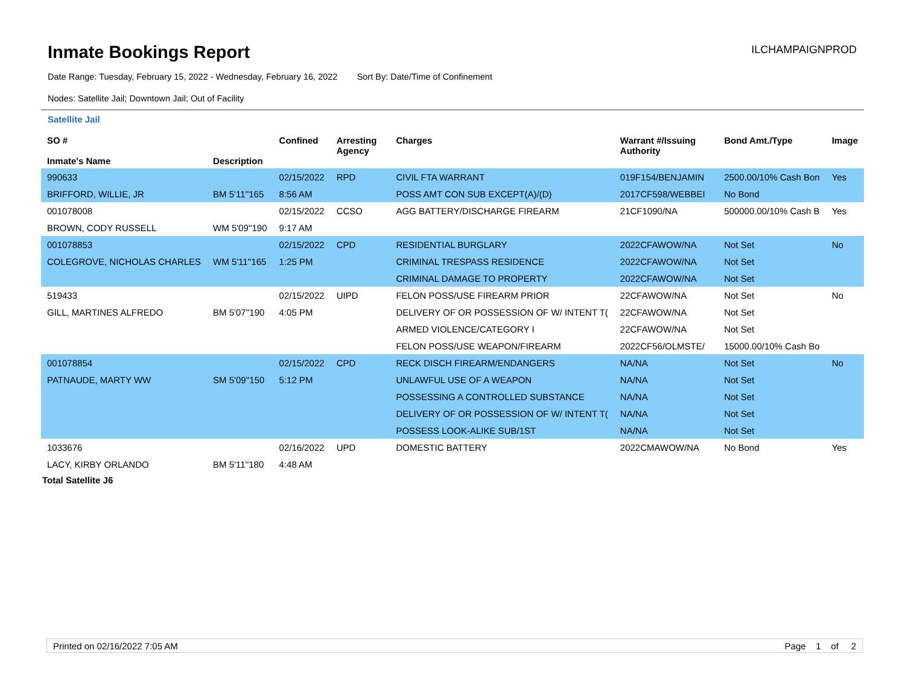Inmate Bookings Report
ILCHAMPAIGNPROD
Date Range: Tuesday, February 15, 2022 - Wednesday, February 16, 2022 Sort By: Date/Time of Confinement
Nodes: Satellite Jail; Downtown Jail; Out of Facility
Satellite Jail
| SO # Inmate's Name | Description | Confined | Arresting Agency | Charges | Warrant #/Issuing Authority | Bond Amt./Type | Image |
| --- | --- | --- | --- | --- | --- | --- | --- |
| 990633 | | 02/15/2022 | RPD | CIVIL FTA WARRANT | 019F154/BENJAMIN | 2500.00/10% Cash Bon | Yes |
| BRIFFORD, WILLIE, JR | BM 5'11''165 | 8:56 AM | | POSS AMT CON SUB EXCEPT(A)/(D) | 2017CF598/WEBBEI | No Bond | |
| 001078008 | | 02/15/2022 | CCSO | AGG BATTERY/DISCHARGE FIREARM | 21CF1090/NA | 500000.00/10% Cash B | Yes |
| BROWN, CODY RUSSELL | WM 5'09''190 | 9:17 AM | | | | | |
| 001078853 | | 02/15/2022 | CPD | RESIDENTIAL BURGLARY | 2022CFAWOW/NA | Not Set | No |
| COLEGROVE, NICHOLAS CHARLES | WM 5'11''165 | 1:25 PM | | CRIMINAL TRESPASS RESIDENCE | 2022CFAWOW/NA | Not Set | |
| | | | | CRIMINAL DAMAGE TO PROPERTY | 2022CFAWOW/NA | Not Set | |
| 519433 | | 02/15/2022 | UIPD | FELON POSS/USE FIREARM PRIOR | 22CFAWOW/NA | Not Set | No |
| GILL, MARTINES ALFREDO | BM 5'07''190 | 4:05 PM | | DELIVERY OF OR POSSESSION OF W/ INTENT T( | 22CFAWOW/NA | Not Set | |
| | | | | ARMED VIOLENCE/CATEGORY I | 22CFAWOW/NA | Not Set | |
| | | | | FELON POSS/USE WEAPON/FIREARM | 2022CF56/OLMSTE/ | 15000.00/10% Cash Bo | |
| 001078854 | | 02/15/2022 | CPD | RECK DISCH FIREARM/ENDANGERS | NA/NA | Not Set | No |
| PATNAUDE, MARTY WW | SM 5'09''150 | 5:12 PM | | UNLAWFUL USE OF A WEAPON | NA/NA | Not Set | |
| | | | | POSSESSING A CONTROLLED SUBSTANCE | NA/NA | Not Set | |
| | | | | DELIVERY OF OR POSSESSION OF W/ INTENT T( | NA/NA | Not Set | |
| | | | | POSSESS LOOK-ALIKE SUB/1ST | NA/NA | Not Set | |
| 1033676 | | 02/16/2022 | UPD | DOMESTIC BATTERY | 2022CMAWOW/NA | No Bond | Yes |
| LACY, KIRBY ORLANDO | BM 5'11''180 | 4:48 AM | | | | | |
Total Satellite J6
Printed on 02/16/2022 7:05 AM Page 1 of 2